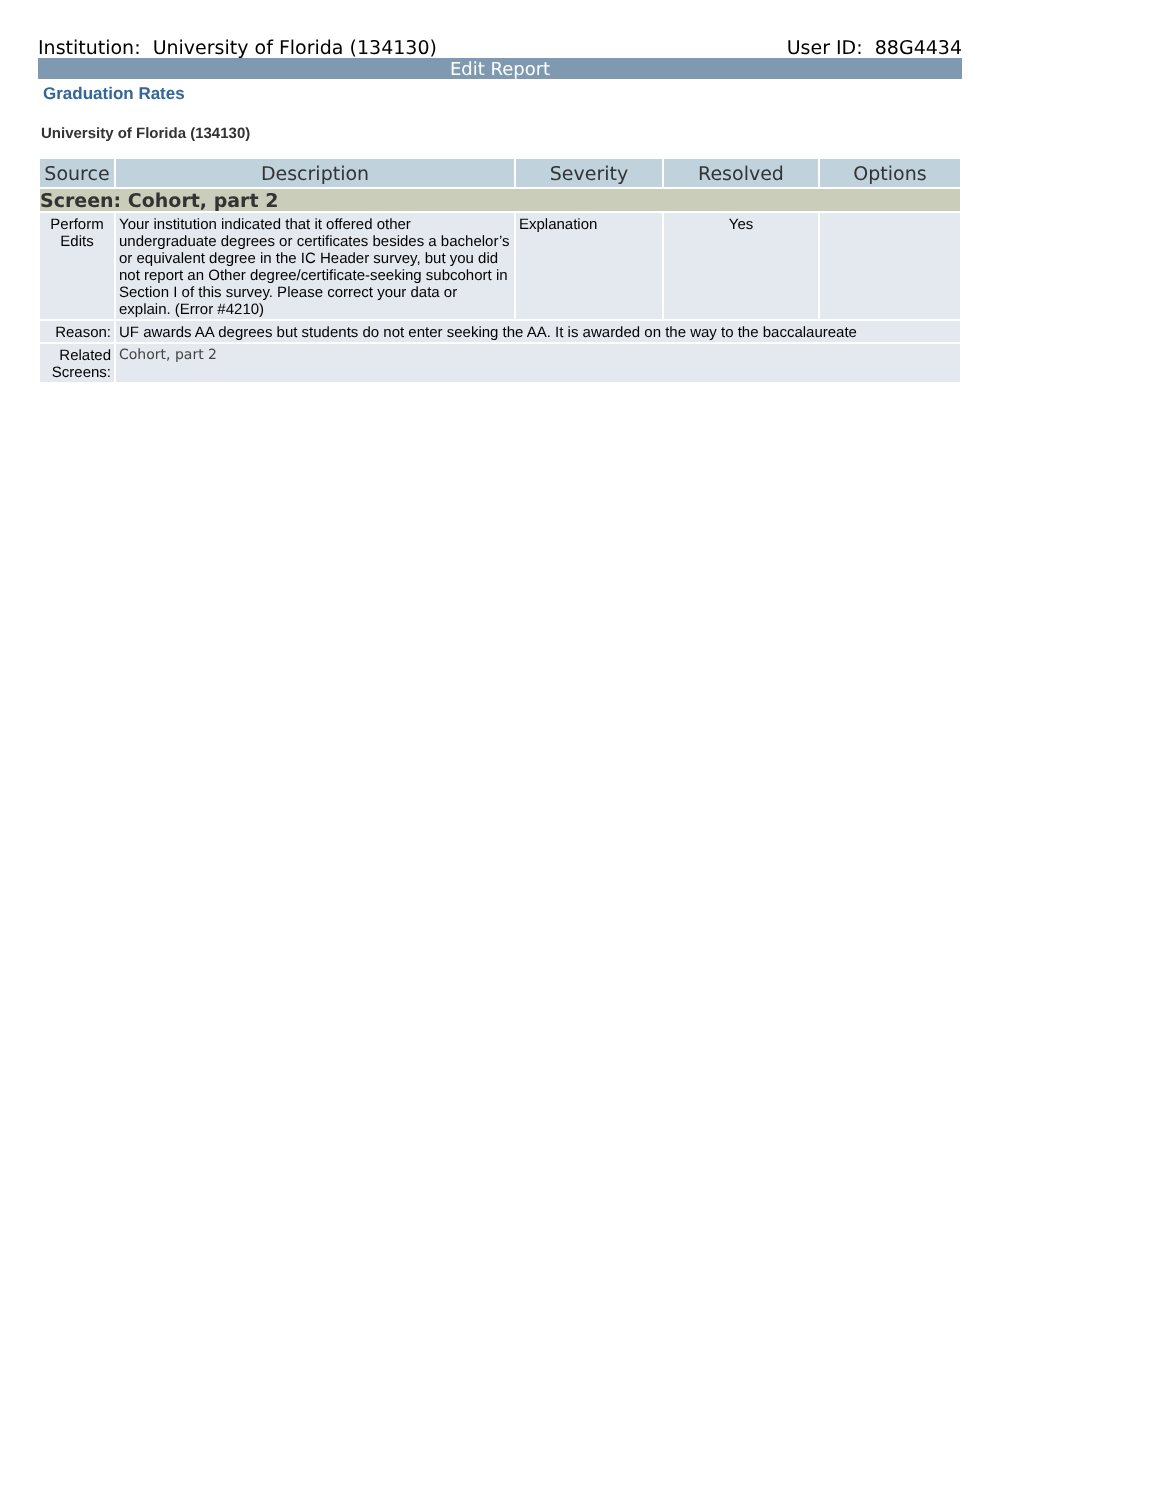Institution: University of Florida (134130) User ID: 88G4434
Edit Report
Graduation Rates
University of Florida (134130)
| Source | Description | Severity | Resolved | Options |
| --- | --- | --- | --- | --- |
| Screen: Cohort, part 2 | | | | |
| Perform Edits | Your institution indicated that it offered other undergraduate degrees or certificates besides a bachelor’s or equivalent degree in the IC Header survey, but you did not report an Other degree/certificate-seeking subcohort in Section I of this survey. Please correct your data or explain. (Error #4210) | Explanation | Yes | |
| Reason: | UF awards AA degrees but students do not enter seeking the AA. It is awarded on the way to the baccalaureate | | | |
| Related Screens: | Cohort, part 2 | | | |